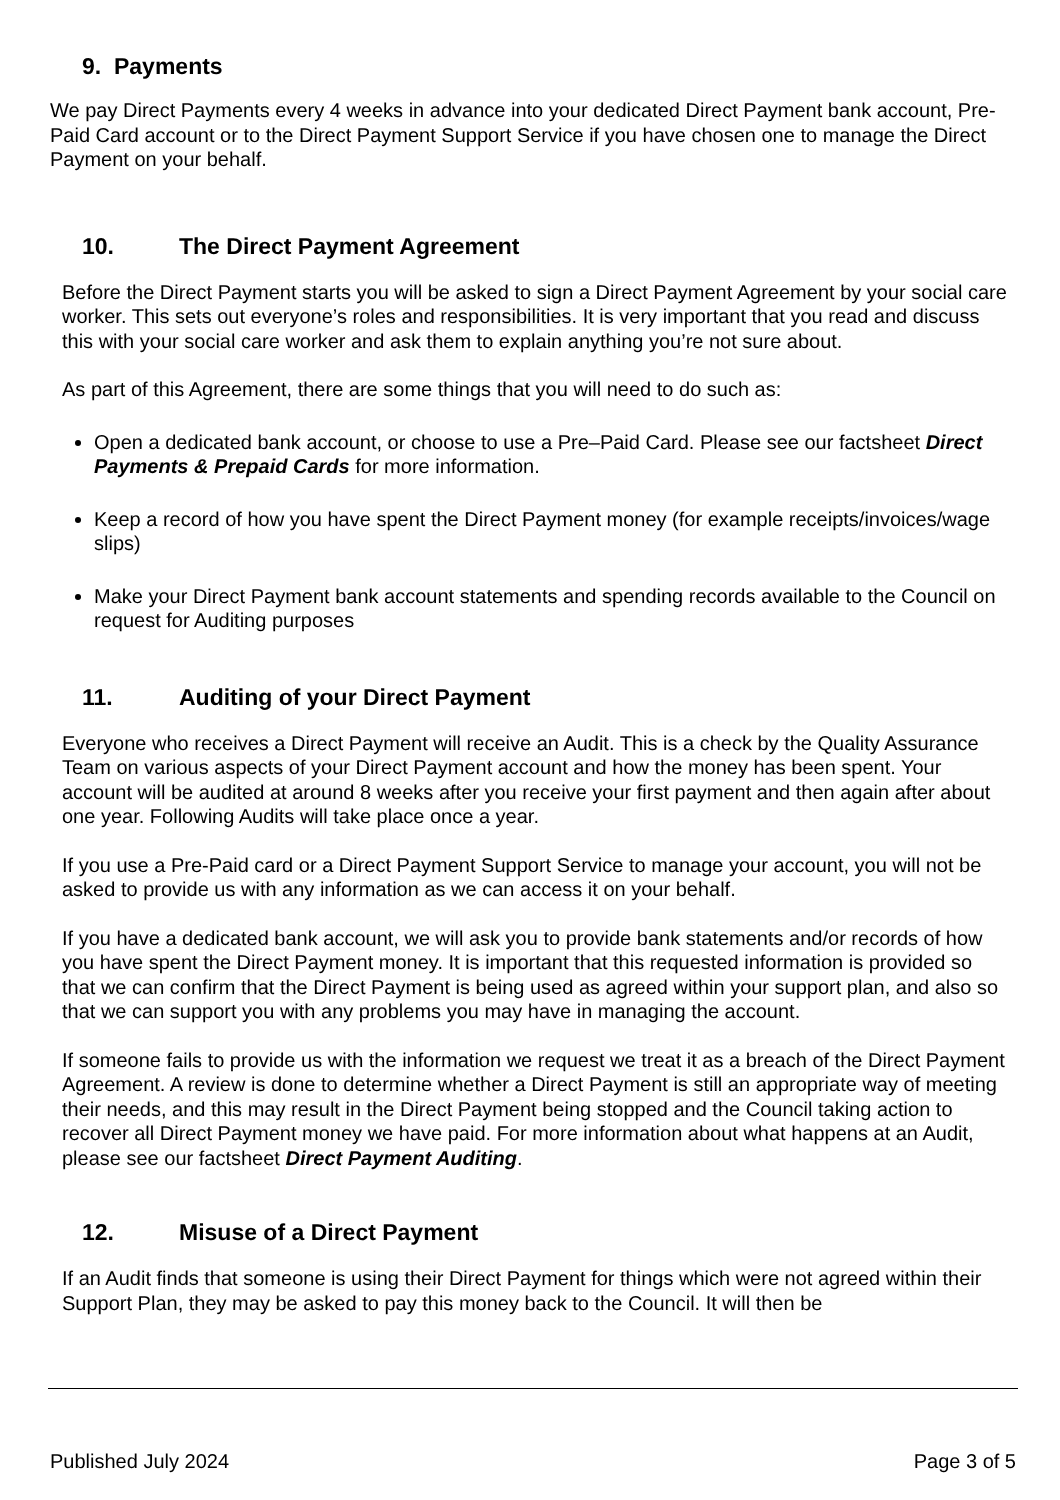9. Payments
We pay Direct Payments every 4 weeks in advance into your dedicated Direct Payment bank account, Pre-Paid Card account or to the Direct Payment Support Service if you have chosen one to manage the Direct Payment on your behalf.
10. The Direct Payment Agreement
Before the Direct Payment starts you will be asked to sign a Direct Payment Agreement by your social care worker. This sets out everyone’s roles and responsibilities. It is very important that you read and discuss this with your social care worker and ask them to explain anything you’re not sure about.
As part of this Agreement, there are some things that you will need to do such as:
Open a dedicated bank account, or choose to use a Pre–Paid Card. Please see our factsheet Direct Payments & Prepaid Cards for more information.
Keep a record of how you have spent the Direct Payment money (for example receipts/invoices/wage slips)
Make your Direct Payment bank account statements and spending records available to the Council on request for Auditing purposes
11. Auditing of your Direct Payment
Everyone who receives a Direct Payment will receive an Audit. This is a check by the Quality Assurance Team on various aspects of your Direct Payment account and how the money has been spent. Your account will be audited at around 8 weeks after you receive your first payment and then again after about one year. Following Audits will take place once a year.
If you use a Pre-Paid card or a Direct Payment Support Service to manage your account, you will not be asked to provide us with any information as we can access it on your behalf.
If you have a dedicated bank account, we will ask you to provide bank statements and/or records of how you have spent the Direct Payment money. It is important that this requested information is provided so that we can confirm that the Direct Payment is being used as agreed within your support plan, and also so that we can support you with any problems you may have in managing the account.
If someone fails to provide us with the information we request we treat it as a breach of the Direct Payment Agreement. A review is done to determine whether a Direct Payment is still an appropriate way of meeting their needs, and this may result in the Direct Payment being stopped and the Council taking action to recover all Direct Payment money we have paid. For more information about what happens at an Audit, please see our factsheet Direct Payment Auditing.
12. Misuse of a Direct Payment
If an Audit finds that someone is using their Direct Payment for things which were not agreed within their Support Plan, they may be asked to pay this money back to the Council. It will then be
Published July 2024 Page 3 of 5